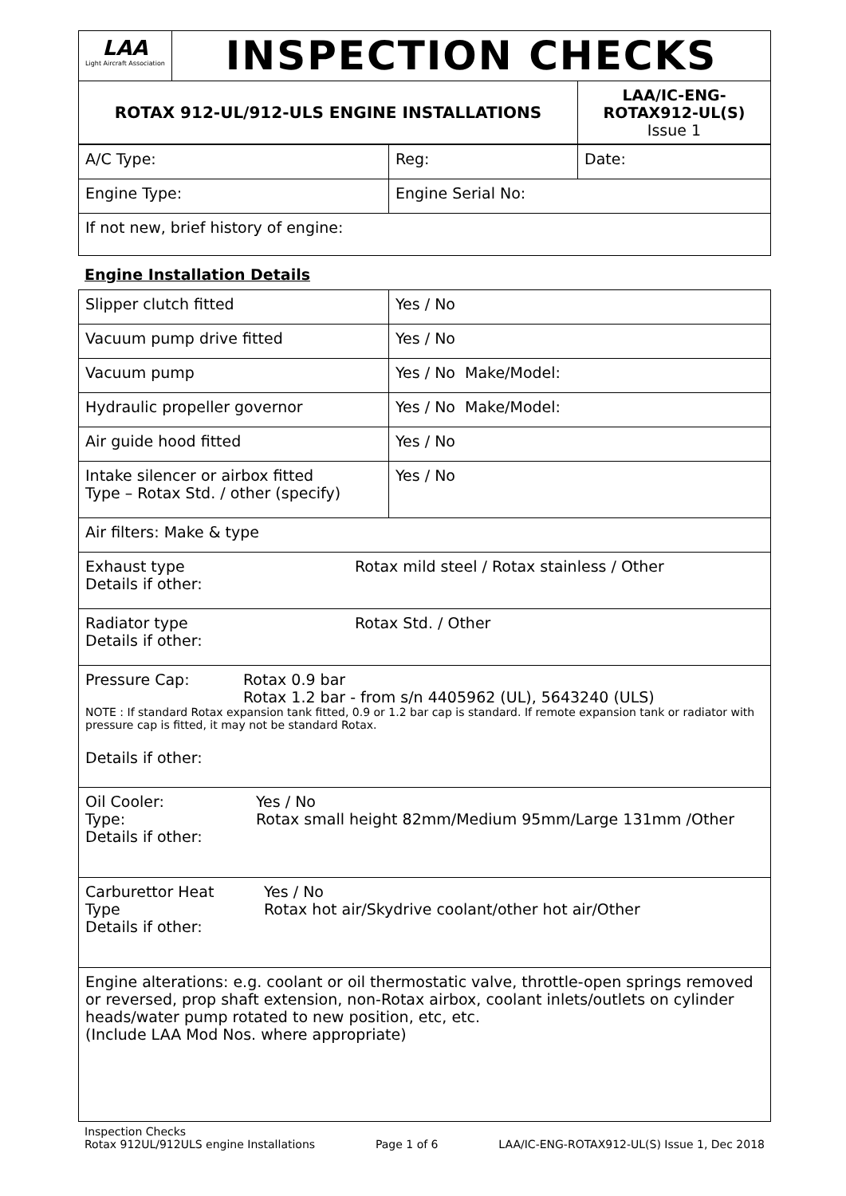| LAA Light Aircraft Association | INSPECTION CHECKS | |
| ROTAX 912-UL/912-ULS ENGINE INSTALLATIONS | | LAA/IC-ENG- ROTAX912-UL(S) Issue 1 |
| A/C Type: | Reg: | Date: |
| Engine Type: | Engine Serial No: | |
| If not new, brief history of engine: | | |
Engine Installation Details
| Slipper clutch fitted | Yes / No |
| Vacuum pump drive fitted | Yes / No |
| Vacuum pump | Yes / No Make/Model: |
| Hydraulic propeller governor | Yes / No Make/Model: |
| Air guide hood fitted | Yes / No |
| Intake silencer or airbox fitted Type – Rotax Std. / other (specify) | Yes / No |
| Air filters: Make & type | |
| Exhaust type Rotax mild steel / Rotax stainless / Other Details if other: | |
| Radiator type Rotax Std. / Other Details if other: | |
| Pressure Cap: Rotax 0.9 bar Rotax 1.2 bar - from s/n 4405962 (UL), 5643240 (ULS) NOTE : If standard Rotax expansion tank fitted, 0.9 or 1.2 bar cap is standard. If remote expansion tank or radiator with pressure cap is fitted, it may not be standard Rotax. Details if other: | |
| Oil Cooler: Yes / No Type: Rotax small height 82mm/Medium 95mm/Large 131mm /Other Details if other: | |
| Carburettor Heat Yes / No Type Rotax hot air/Skydrive coolant/other hot air/Other Details if other: | |
| Engine alterations: e.g. coolant or oil thermostatic valve, throttle-open springs removed or reversed, prop shaft extension, non-Rotax airbox, coolant inlets/outlets on cylinder heads/water pump rotated to new position, etc, etc. (Include LAA Mod Nos. where appropriate) | |
Inspection Checks
Rotax 912UL/912ULS engine Installations Page 1 of 6 LAA/IC-ENG-ROTAX912-UL(S) Issue 1, Dec 2018